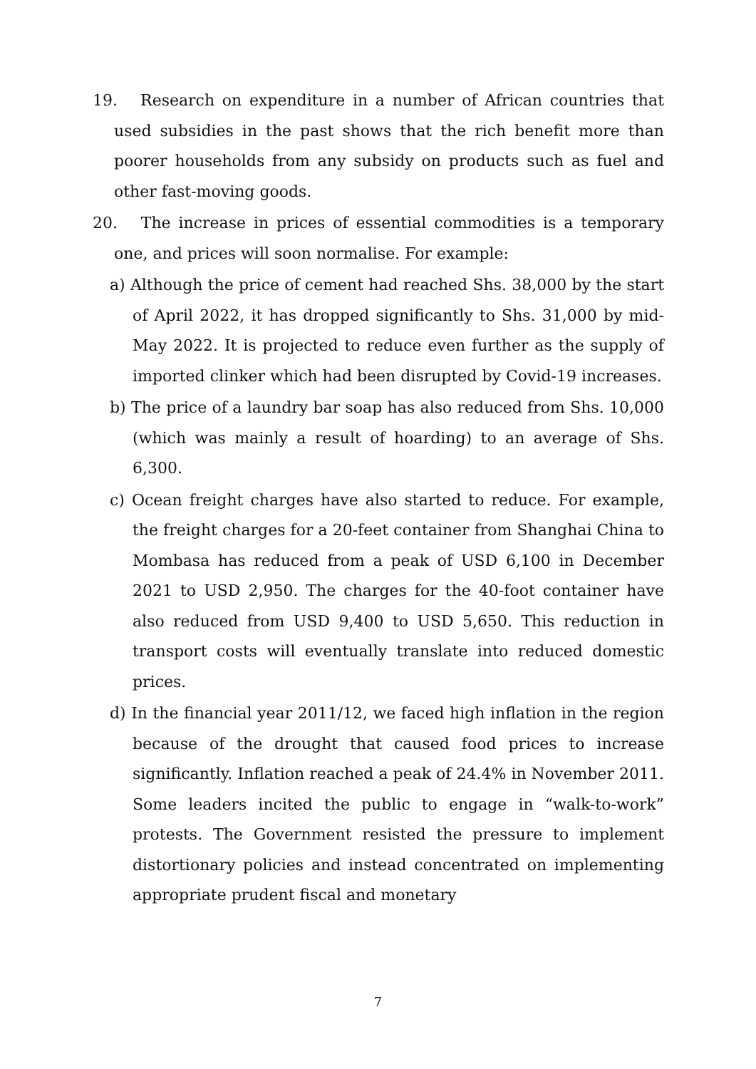19. Research on expenditure in a number of African countries that used subsidies in the past shows that the rich benefit more than poorer households from any subsidy on products such as fuel and other fast-moving goods.
20. The increase in prices of essential commodities is a temporary one, and prices will soon normalise. For example:
a) Although the price of cement had reached Shs. 38,000 by the start of April 2022, it has dropped significantly to Shs. 31,000 by mid-May 2022. It is projected to reduce even further as the supply of imported clinker which had been disrupted by Covid-19 increases.
b) The price of a laundry bar soap has also reduced from Shs. 10,000 (which was mainly a result of hoarding) to an average of Shs. 6,300.
c) Ocean freight charges have also started to reduce. For example, the freight charges for a 20-feet container from Shanghai China to Mombasa has reduced from a peak of USD 6,100 in December 2021 to USD 2,950. The charges for the 40-foot container have also reduced from USD 9,400 to USD 5,650. This reduction in transport costs will eventually translate into reduced domestic prices.
d) In the financial year 2011/12, we faced high inflation in the region because of the drought that caused food prices to increase significantly. Inflation reached a peak of 24.4% in November 2011. Some leaders incited the public to engage in “walk-to-work” protests. The Government resisted the pressure to implement distortionary policies and instead concentrated on implementing appropriate prudent fiscal and monetary
7